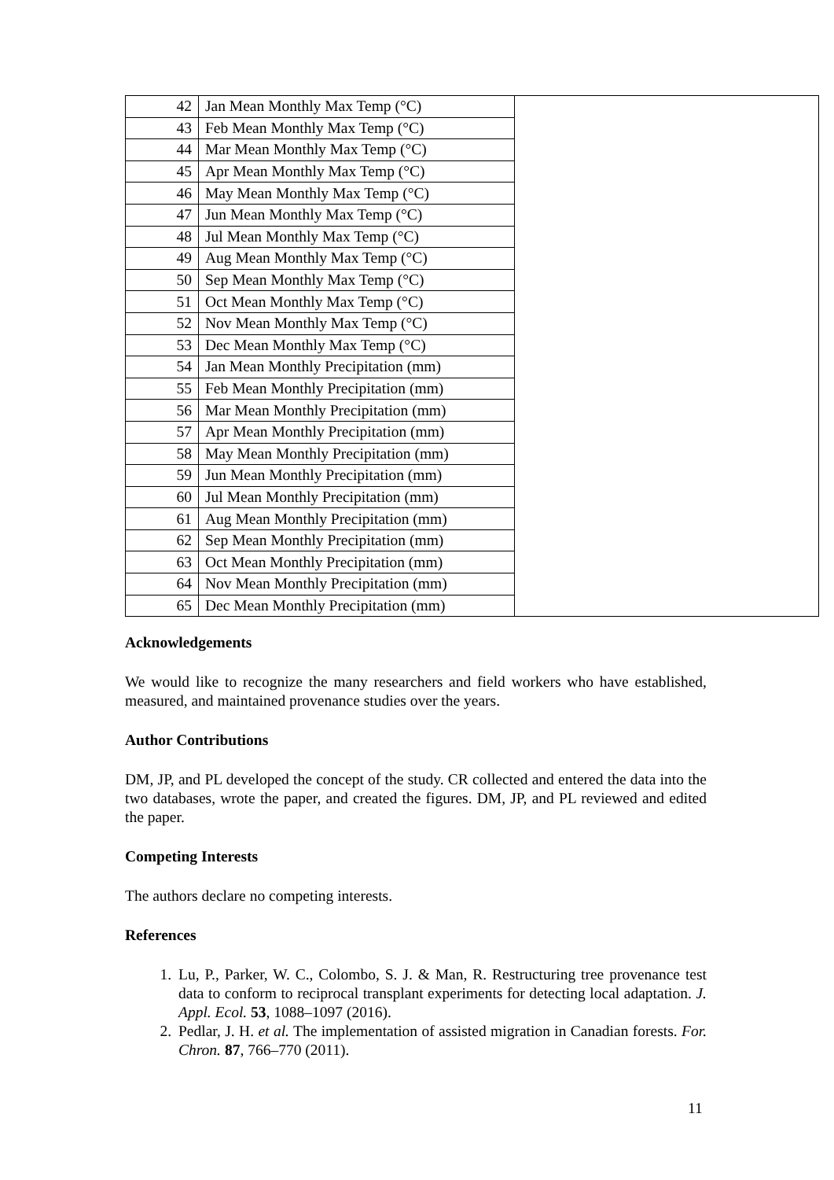| 42 | Jan Mean Monthly Max Temp (°C) | |
| 43 | Feb Mean Monthly Max Temp (°C) | |
| 44 | Mar Mean Monthly Max Temp (°C) | |
| 45 | Apr Mean Monthly Max Temp (°C) | |
| 46 | May Mean Monthly Max Temp (°C) | |
| 47 | Jun Mean Monthly Max Temp (°C) | |
| 48 | Jul Mean Monthly Max Temp (°C) | |
| 49 | Aug Mean Monthly Max Temp (°C) | |
| 50 | Sep Mean Monthly Max Temp (°C) | |
| 51 | Oct Mean Monthly Max Temp (°C) | |
| 52 | Nov Mean Monthly Max Temp (°C) | |
| 53 | Dec Mean Monthly Max Temp (°C) | |
| 54 | Jan Mean Monthly Precipitation (mm) | |
| 55 | Feb Mean Monthly Precipitation (mm) | |
| 56 | Mar Mean Monthly Precipitation (mm) | |
| 57 | Apr Mean Monthly Precipitation (mm) | |
| 58 | May Mean Monthly Precipitation (mm) | |
| 59 | Jun Mean Monthly Precipitation (mm) | |
| 60 | Jul Mean Monthly Precipitation (mm) | |
| 61 | Aug Mean Monthly Precipitation (mm) | |
| 62 | Sep Mean Monthly Precipitation (mm) | |
| 63 | Oct Mean Monthly Precipitation (mm) | |
| 64 | Nov Mean Monthly Precipitation (mm) | |
| 65 | Dec Mean Monthly Precipitation (mm) | |
Acknowledgements
We would like to recognize the many researchers and field workers who have established, measured, and maintained provenance studies over the years.
Author Contributions
DM, JP, and PL developed the concept of the study. CR collected and entered the data into the two databases, wrote the paper, and created the figures. DM, JP, and PL reviewed and edited the paper.
Competing Interests
The authors declare no competing interests.
References
1. Lu, P., Parker, W. C., Colombo, S. J. & Man, R. Restructuring tree provenance test data to conform to reciprocal transplant experiments for detecting local adaptation. J. Appl. Ecol. 53, 1088–1097 (2016).
2. Pedlar, J. H. et al. The implementation of assisted migration in Canadian forests. For. Chron. 87, 766–770 (2011).
11